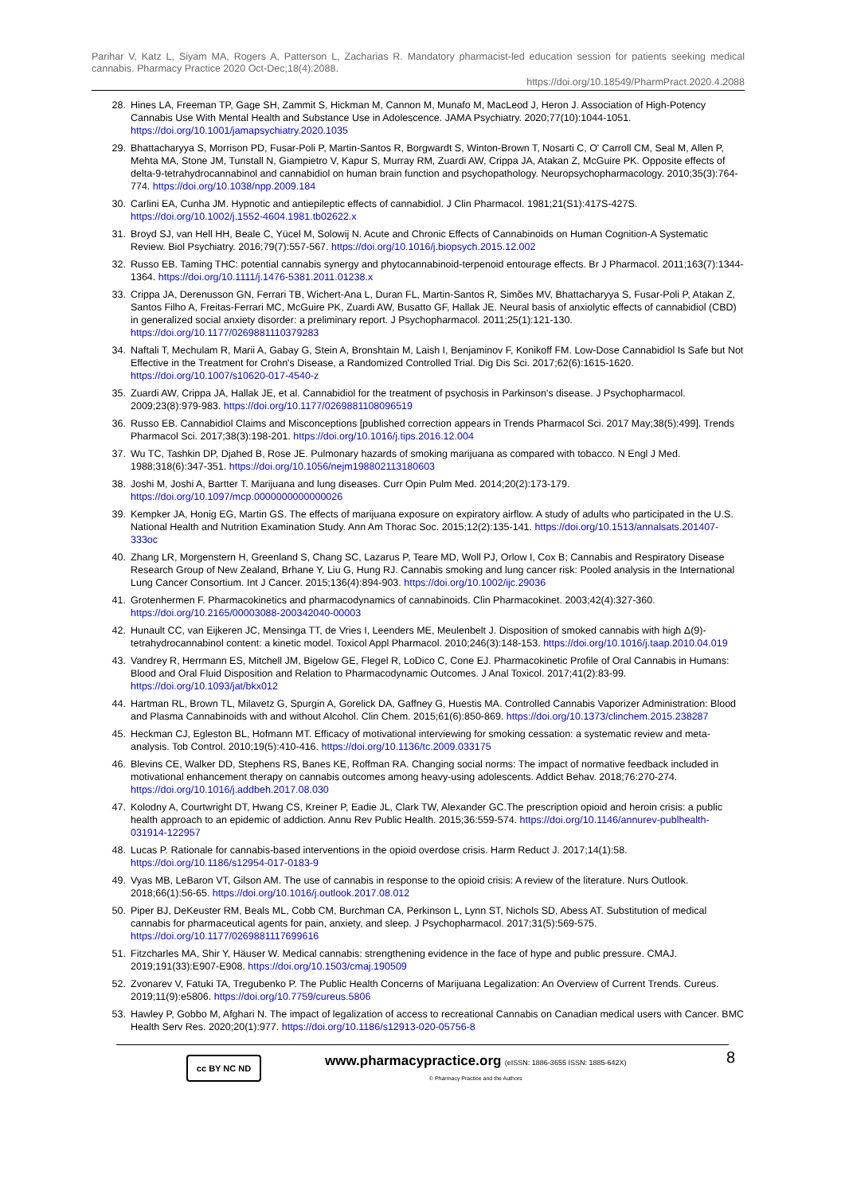Parihar V, Katz L, Siyam MA, Rogers A, Patterson L, Zacharias R. Mandatory pharmacist-led education session for patients seeking medical cannabis. Pharmacy Practice 2020 Oct-Dec;18(4):2088.
https://doi.org/10.18549/PharmPract.2020.4.2088
28. Hines LA, Freeman TP, Gage SH, Zammit S, Hickman M, Cannon M, Munafo M, MacLeod J, Heron J. Association of High-Potency Cannabis Use With Mental Health and Substance Use in Adolescence. JAMA Psychiatry. 2020;77(10):1044-1051. https://doi.org/10.1001/jamapsychiatry.2020.1035
29. Bhattacharyya S, Morrison PD, Fusar-Poli P, Martin-Santos R, Borgwardt S, Winton-Brown T, Nosarti C, O' Carroll CM, Seal M, Allen P, Mehta MA, Stone JM, Tunstall N, Giampietro V, Kapur S, Murray RM, Zuardi AW, Crippa JA, Atakan Z, McGuire PK. Opposite effects of delta-9-tetrahydrocannabinol and cannabidiol on human brain function and psychopathology. Neuropsychopharmacology. 2010;35(3):764-774. https://doi.org/10.1038/npp.2009.184
30. Carlini EA, Cunha JM. Hypnotic and antiepileptic effects of cannabidiol. J Clin Pharmacol. 1981;21(S1):417S-427S. https://doi.org/10.1002/j.1552-4604.1981.tb02622.x
31. Broyd SJ, van Hell HH, Beale C, Yücel M, Solowij N. Acute and Chronic Effects of Cannabinoids on Human Cognition-A Systematic Review. Biol Psychiatry. 2016;79(7):557-567. https://doi.org/10.1016/j.biopsych.2015.12.002
32. Russo EB. Taming THC: potential cannabis synergy and phytocannabinoid-terpenoid entourage effects. Br J Pharmacol. 2011;163(7):1344-1364. https://doi.org/10.1111/j.1476-5381.2011.01238.x
33. Crippa JA, Derenusson GN, Ferrari TB, Wichert-Ana L, Duran FL, Martin-Santos R, Simões MV, Bhattacharyya S, Fusar-Poli P, Atakan Z, Santos Filho A, Freitas-Ferrari MC, McGuire PK, Zuardi AW, Busatto GF, Hallak JE. Neural basis of anxiolytic effects of cannabidiol (CBD) in generalized social anxiety disorder: a preliminary report. J Psychopharmacol. 2011;25(1):121-130. https://doi.org/10.1177/0269881110379283
34. Naftali T, Mechulam R, Marii A, Gabay G, Stein A, Bronshtain M, Laish I, Benjaminov F, Konikoff FM. Low-Dose Cannabidiol Is Safe but Not Effective in the Treatment for Crohn's Disease, a Randomized Controlled Trial. Dig Dis Sci. 2017;62(6):1615-1620. https://doi.org/10.1007/s10620-017-4540-z
35. Zuardi AW, Crippa JA, Hallak JE, et al. Cannabidiol for the treatment of psychosis in Parkinson's disease. J Psychopharmacol. 2009;23(8):979-983. https://doi.org/10.1177/0269881108096519
36. Russo EB. Cannabidiol Claims and Misconceptions [published correction appears in Trends Pharmacol Sci. 2017 May;38(5):499]. Trends Pharmacol Sci. 2017;38(3):198-201. https://doi.org/10.1016/j.tips.2016.12.004
37. Wu TC, Tashkin DP, Djahed B, Rose JE. Pulmonary hazards of smoking marijuana as compared with tobacco. N Engl J Med. 1988;318(6):347-351. https://doi.org/10.1056/nejm198802113180603
38. Joshi M, Joshi A, Bartter T. Marijuana and lung diseases. Curr Opin Pulm Med. 2014;20(2):173-179. https://doi.org/10.1097/mcp.0000000000000026
39. Kempker JA, Honig EG, Martin GS. The effects of marijuana exposure on expiratory airflow. A study of adults who participated in the U.S. National Health and Nutrition Examination Study. Ann Am Thorac Soc. 2015;12(2):135-141. https://doi.org/10.1513/annalsats.201407-333oc
40. Zhang LR, Morgenstern H, Greenland S, Chang SC, Lazarus P, Teare MD, Woll PJ, Orlow I, Cox B; Cannabis and Respiratory Disease Research Group of New Zealand, Brhane Y, Liu G, Hung RJ. Cannabis smoking and lung cancer risk: Pooled analysis in the International Lung Cancer Consortium. Int J Cancer. 2015;136(4):894-903. https://doi.org/10.1002/ijc.29036
41. Grotenhermen F. Pharmacokinetics and pharmacodynamics of cannabinoids. Clin Pharmacokinet. 2003;42(4):327-360. https://doi.org/10.2165/00003088-200342040-00003
42. Hunault CC, van Eijkeren JC, Mensinga TT, de Vries I, Leenders ME, Meulenbelt J. Disposition of smoked cannabis with high Δ(9)-tetrahydrocannabinol content: a kinetic model. Toxicol Appl Pharmacol. 2010;246(3):148-153. https://doi.org/10.1016/j.taap.2010.04.019
43. Vandrey R, Herrmann ES, Mitchell JM, Bigelow GE, Flegel R, LoDico C, Cone EJ. Pharmacokinetic Profile of Oral Cannabis in Humans: Blood and Oral Fluid Disposition and Relation to Pharmacodynamic Outcomes. J Anal Toxicol. 2017;41(2):83-99. https://doi.org/10.1093/jat/bkx012
44. Hartman RL, Brown TL, Milavetz G, Spurgin A, Gorelick DA, Gaffney G, Huestis MA. Controlled Cannabis Vaporizer Administration: Blood and Plasma Cannabinoids with and without Alcohol. Clin Chem. 2015;61(6):850-869. https://doi.org/10.1373/clinchem.2015.238287
45. Heckman CJ, Egleston BL, Hofmann MT. Efficacy of motivational interviewing for smoking cessation: a systematic review and meta-analysis. Tob Control. 2010;19(5):410-416. https://doi.org/10.1136/tc.2009.033175
46. Blevins CE, Walker DD, Stephens RS, Banes KE, Roffman RA. Changing social norms: The impact of normative feedback included in motivational enhancement therapy on cannabis outcomes among heavy-using adolescents. Addict Behav. 2018;76:270-274. https://doi.org/10.1016/j.addbeh.2017.08.030
47. Kolodny A, Courtwright DT, Hwang CS, Kreiner P, Eadie JL, Clark TW, Alexander GC.The prescription opioid and heroin crisis: a public health approach to an epidemic of addiction. Annu Rev Public Health. 2015;36:559-574. https://doi.org/10.1146/annurev-publhealth-031914-122957
48. Lucas P. Rationale for cannabis-based interventions in the opioid overdose crisis. Harm Reduct J. 2017;14(1):58. https://doi.org/10.1186/s12954-017-0183-9
49. Vyas MB, LeBaron VT, Gilson AM. The use of cannabis in response to the opioid crisis: A review of the literature. Nurs Outlook. 2018;66(1):56-65. https://doi.org/10.1016/j.outlook.2017.08.012
50. Piper BJ, DeKeuster RM, Beals ML, Cobb CM, Burchman CA, Perkinson L, Lynn ST, Nichols SD, Abess AT. Substitution of medical cannabis for pharmaceutical agents for pain, anxiety, and sleep. J Psychopharmacol. 2017;31(5):569-575. https://doi.org/10.1177/0269881117699616
51. Fitzcharles MA, Shir Y, Häuser W. Medical cannabis: strengthening evidence in the face of hype and public pressure. CMAJ. 2019;191(33):E907-E908. https://doi.org/10.1503/cmaj.190509
52. Zvonarev V, Fatuki TA, Tregubenko P. The Public Health Concerns of Marijuana Legalization: An Overview of Current Trends. Cureus. 2019;11(9):e5806. https://doi.org/10.7759/cureus.5806
53. Hawley P, Gobbo M, Afghari N. The impact of legalization of access to recreational Cannabis on Canadian medical users with Cancer. BMC Health Serv Res. 2020;20(1):977. https://doi.org/10.1186/s12913-020-05756-8
cc BY NC ND
www.pharmacypractice.org (eISSN: 1886-3655 ISSN: 1885-642X)
© Pharmacy Practice and the Authors
8